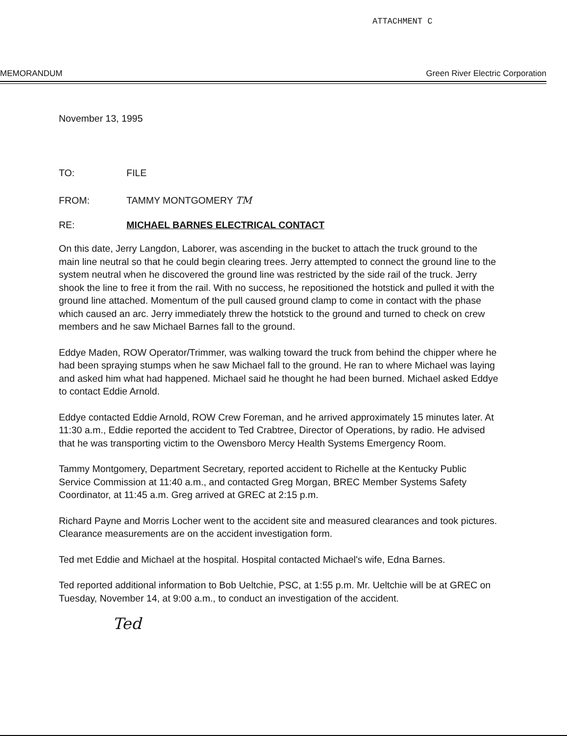ATTACHMENT C
MEMORANDUM Green River Electric Corporation
November 13, 1995
TO: FILE
FROM: TAMMY MONTGOMERY TM
RE: MICHAEL BARNES ELECTRICAL CONTACT
On this date, Jerry Langdon, Laborer, was ascending in the bucket to attach the truck ground to the main line neutral so that he could begin clearing trees. Jerry attempted to connect the ground line to the system neutral when he discovered the ground line was restricted by the side rail of the truck. Jerry shook the line to free it from the rail. With no success, he repositioned the hotstick and pulled it with the ground line attached. Momentum of the pull caused ground clamp to come in contact with the phase which caused an arc. Jerry immediately threw the hotstick to the ground and turned to check on crew members and he saw Michael Barnes fall to the ground.
Eddye Maden, ROW Operator/Trimmer, was walking toward the truck from behind the chipper where he had been spraying stumps when he saw Michael fall to the ground. He ran to where Michael was laying and asked him what had happened. Michael said he thought he had been burned. Michael asked Eddye to contact Eddie Arnold.
Eddye contacted Eddie Arnold, ROW Crew Foreman, and he arrived approximately 15 minutes later. At 11:30 a.m., Eddie reported the accident to Ted Crabtree, Director of Operations, by radio. He advised that he was transporting victim to the Owensboro Mercy Health Systems Emergency Room.
Tammy Montgomery, Department Secretary, reported accident to Richelle at the Kentucky Public Service Commission at 11:40 a.m., and contacted Greg Morgan, BREC Member Systems Safety Coordinator, at 11:45 a.m. Greg arrived at GREC at 2:15 p.m.
Richard Payne and Morris Locher went to the accident site and measured clearances and took pictures. Clearance measurements are on the accident investigation form.
Ted met Eddie and Michael at the hospital. Hospital contacted Michael's wife, Edna Barnes.
Ted reported additional information to Bob Ueltchie, PSC, at 1:55 p.m. Mr. Ueltchie will be at GREC on Tuesday, November 14, at 9:00 a.m., to conduct an investigation of the accident.
Ted